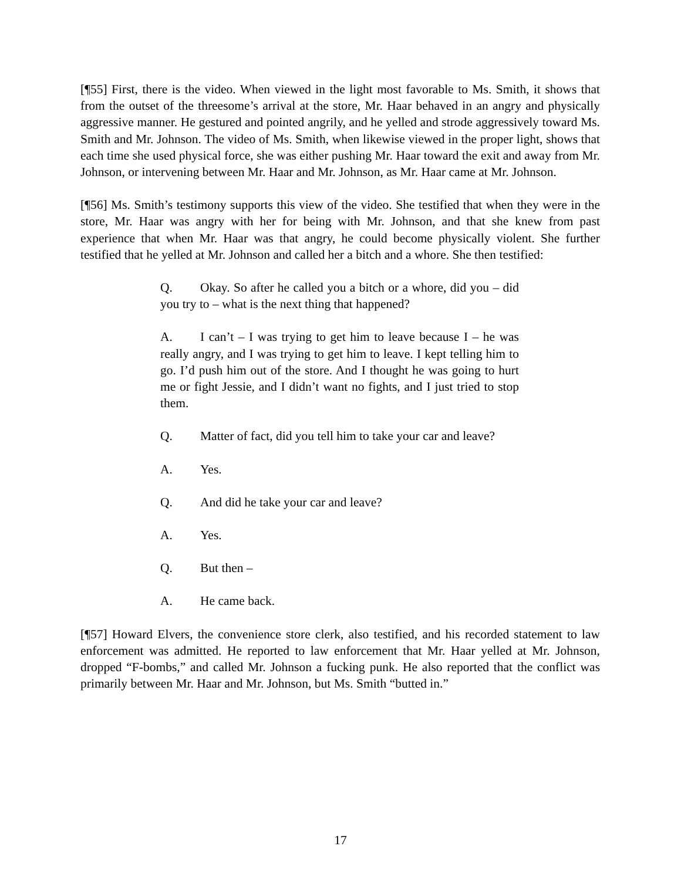[¶55] First, there is the video. When viewed in the light most favorable to Ms. Smith, it shows that from the outset of the threesome’s arrival at the store, Mr. Haar behaved in an angry and physically aggressive manner. He gestured and pointed angrily, and he yelled and strode aggressively toward Ms. Smith and Mr. Johnson. The video of Ms. Smith, when likewise viewed in the proper light, shows that each time she used physical force, she was either pushing Mr. Haar toward the exit and away from Mr. Johnson, or intervening between Mr. Haar and Mr. Johnson, as Mr. Haar came at Mr. Johnson.
[¶56] Ms. Smith’s testimony supports this view of the video. She testified that when they were in the store, Mr. Haar was angry with her for being with Mr. Johnson, and that she knew from past experience that when Mr. Haar was that angry, he could become physically violent. She further testified that he yelled at Mr. Johnson and called her a bitch and a whore. She then testified:
Q. Okay. So after he called you a bitch or a whore, did you – did you try to – what is the next thing that happened?
A. I can’t – I was trying to get him to leave because I – he was really angry, and I was trying to get him to leave. I kept telling him to go. I’d push him out of the store. And I thought he was going to hurt me or fight Jessie, and I didn’t want no fights, and I just tried to stop them.
Q. Matter of fact, did you tell him to take your car and leave?
A. Yes.
Q. And did he take your car and leave?
A. Yes.
Q. But then –
A. He came back.
[¶57] Howard Elvers, the convenience store clerk, also testified, and his recorded statement to law enforcement was admitted. He reported to law enforcement that Mr. Haar yelled at Mr. Johnson, dropped “F-bombs,” and called Mr. Johnson a fucking punk. He also reported that the conflict was primarily between Mr. Haar and Mr. Johnson, but Ms. Smith “butted in.”
17